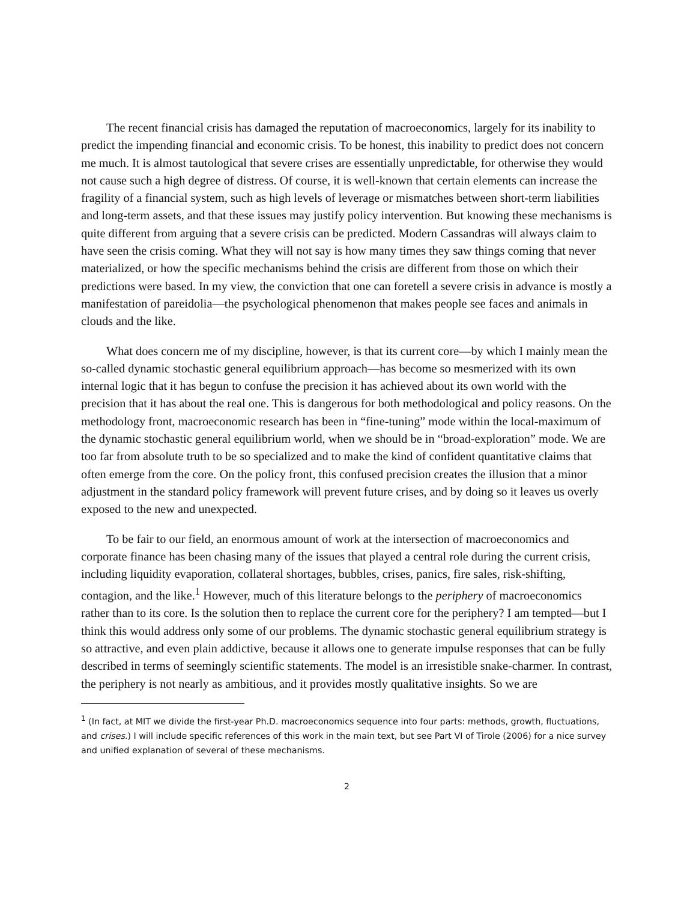The recent financial crisis has damaged the reputation of macroeconomics, largely for its inability to predict the impending financial and economic crisis. To be honest, this inability to predict does not concern me much. It is almost tautological that severe crises are essentially unpredictable, for otherwise they would not cause such a high degree of distress. Of course, it is well-known that certain elements can increase the fragility of a financial system, such as high levels of leverage or mismatches between short-term liabilities and long-term assets, and that these issues may justify policy intervention. But knowing these mechanisms is quite different from arguing that a severe crisis can be predicted. Modern Cassandras will always claim to have seen the crisis coming. What they will not say is how many times they saw things coming that never materialized, or how the specific mechanisms behind the crisis are different from those on which their predictions were based. In my view, the conviction that one can foretell a severe crisis in advance is mostly a manifestation of pareidolia—the psychological phenomenon that makes people see faces and animals in clouds and the like.
What does concern me of my discipline, however, is that its current core—by which I mainly mean the so-called dynamic stochastic general equilibrium approach—has become so mesmerized with its own internal logic that it has begun to confuse the precision it has achieved about its own world with the precision that it has about the real one. This is dangerous for both methodological and policy reasons. On the methodology front, macroeconomic research has been in “fine-tuning” mode within the local-maximum of the dynamic stochastic general equilibrium world, when we should be in “broad-exploration” mode. We are too far from absolute truth to be so specialized and to make the kind of confident quantitative claims that often emerge from the core. On the policy front, this confused precision creates the illusion that a minor adjustment in the standard policy framework will prevent future crises, and by doing so it leaves us overly exposed to the new and unexpected.
To be fair to our field, an enormous amount of work at the intersection of macroeconomics and corporate finance has been chasing many of the issues that played a central role during the current crisis, including liquidity evaporation, collateral shortages, bubbles, crises, panics, fire sales, risk-shifting, contagion, and the like.<sup>1</sup> However, much of this literature belongs to the periphery of macroeconomics rather than to its core. Is the solution then to replace the current core for the periphery? I am tempted—but I think this would address only some of our problems. The dynamic stochastic general equilibrium strategy is so attractive, and even plain addictive, because it allows one to generate impulse responses that can be fully described in terms of seemingly scientific statements. The model is an irresistible snake-charmer. In contrast, the periphery is not nearly as ambitious, and it provides mostly qualitative insights. So we are
<sup>1</sup> (In fact, at MIT we divide the first-year Ph.D. macroeconomics sequence into four parts: methods, growth, fluctuations, and crises.) I will include specific references of this work in the main text, but see Part VI of Tirole (2006) for a nice survey and unified explanation of several of these mechanisms.
2